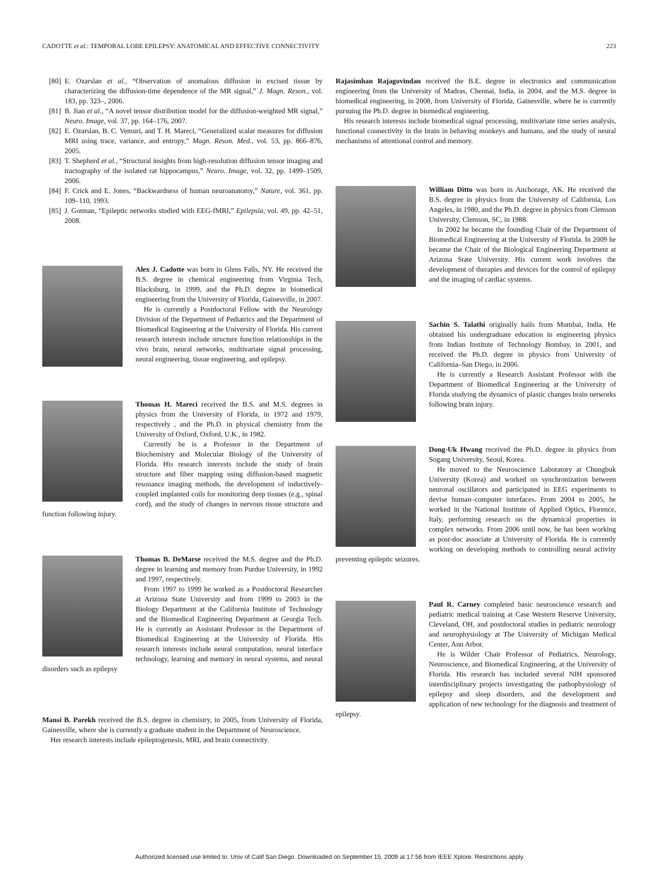CADOTTE et al.: TEMPORAL LOBE EPILEPSY: ANATOMICAL AND EFFECTIVE CONNECTIVITY 223
[80] E. Ozarslan et al., “Observation of anomalous diffusion in excised tissue by characterizing the diffusion-time dependence of the MR signal,” J. Magn. Reson., vol. 183, pp. 323–, 2006.
[81] B. Jian et al., “A novel tensor distribution model for the diffusion-weighted MR signal,” Neuro. Image, vol. 37, pp. 164–176, 2007.
[82] E. Ozarslan, B. C. Vemuri, and T. H. Mareci, “Generalized scalar measures for diffusion MRI using trace, variance, and entropy,” Magn. Reson. Med., vol. 53, pp. 866–876, 2005.
[83] T. Shepherd et al., “Structural insights from high-resolution diffusion tensor imaging and tractography of the isolated rat hippocampus,” Neuro. Image, vol. 32, pp. 1499–1509, 2006.
[84] F. Crick and E. Jones, “Backwardness of human neuroanatomy,” Nature, vol. 361, pp. 109–110, 1993.
[85] J. Gotman, “Epileptic networks studied with EEG-fMRI,” Epilepsia, vol. 49, pp. 42–51, 2008.
Alex J. Cadotte was born in Glens Falls, NY. He received the B.S. degree in chemical engineering from Virginia Tech, Blacksburg, in 1999, and the Ph.D. degree in biomedical engineering from the University of Florida, Gainesville, in 2007.
He is currently a Postdoctoral Fellow with the Neurology Division of the Department of Pediatrics and the Department of Biomedical Engineering at the University of Florida. His current research interests include structure function relationships in the vivo brain, neural networks, multivariate signal processing, neural engineering, tissue engineering, and epilepsy.
Thomas H. Mareci received the B.S. and M.S. degrees in physics from the University of Florida, in 1972 and 1979, respectively , and the Ph.D. in physical chemistry from the University of Oxford, Oxford, U.K., in 1982.
Currently he is a Professor in the Department of Biochemistry and Molecular Biology of the University of Florida. His research interests include the study of brain structure and fiber mapping using diffusion-based magnetic resonance imaging methods, the development of inductively-coupled implanted coils for monitoring deep tissues (e.g., spinal cord), and the study of changes in nervous tissue structure and function following injury.
Thomas B. DeMarse received the M.S. degree and the Ph.D. degree in learning and memory from Purdue University, in 1992 and 1997, respectively.
From 1997 to 1999 he worked as a Postdoctoral Researcher at Arizona State University and from 1999 to 2003 in the Biology Department at the California Institute of Technology and the Biomedical Engineering Department at Georgia Tech. He is currently an Assistant Professor in the Department of Biomedical Engineering at the University of Florida. His research interests include neural computation, neural interface technology, learning and memory in neural systems, and neural disorders such as epilepsy
Mansi B. Parekh received the B.S. degree in chemistry, in 2005, from University of Florida, Gainesville, where she is currently a graduate student in the Department of Neuroscience.
Her research interests include epileptogenesis, MRI, and brain connectivity.
Rajasimhan Rajagovindan received the B.E. degree in electronics and communication engineering from the University of Madras, Chennai, India, in 2004, and the M.S. degree in biomedical engineering, in 2008, from University of Florida, Gainesville, where he is currently pursuing the Ph.D. degree in biomedical engineering.
His research interests include biomedical signal processing, multivariate time series analysis, functional connectivity in the brain in behaving monkeys and humans, and the study of neural mechanisms of attentional control and memory.
William Ditto was born in Anchorage, AK. He received the B.S. degree in physics from the University of California, Los Angeles, in 1980, and the Ph.D. degree in physics from Clemson University, Clemson, SC, in 1988.
In 2002 he became the founding Chair of the Department of Biomedical Engineering at the University of Florida. In 2009 he became the Chair of the Biological Engineering Department at Arizona State University. His current work involves the development of therapies and devices for the control of epilepsy and the imaging of cardiac systems.
Sachin S. Talathi originally hails from Mumbai, India. He obtained his undergraduate education in engineering physics from Indian Institute of Technology Bombay, in 2001, and received the Ph.D. degree in physics from University of California–San Diego, in 2006.
He is currently a Research Assistant Professor with the Department of Biomedical Engineering at the University of Florida studying the dynamics of plastic changes brain networks following brain injury.
Dong-Uk Hwang received the Ph.D. degree in physics from Sogang University, Seoul, Korea.
He moved to the Neuroscience Laboratory at Chungbuk University (Korea) and worked on synchronization between neuronal oscillators and participated in EEG experiments to devise human–computer interfaces. From 2004 to 2005, he worked in the National Institute of Applied Optics, Florence, Italy, performing research on the dynamical properties in complex networks. From 2006 until now, he has been working as post-doc associate at University of Florida. He is currently working on developing methods to controlling neural activity preventing epileptic seizures.
Paul R. Carney completed basic neuroscience research and pediatric medical training at Case Western Reserve University, Cleveland, OH, and postdoctoral studies in pediatric neurology and neurophysiology at The University of Michigan Medical Center, Ann Arbor.
He is Wilder Chair Professor of Pediatrics, Neurology, Neuroscience, and Biomedical Engineering, at the University of Florida. His research has included several NIH sponsored interdisciplinary projects investigating the pathophysiology of epilepsy and sleep disorders, and the development and application of new technology for the diagnosis and treatment of epilepsy.
Authorized licensed use limited to: Univ of Calif San Diego. Downloaded on September 15, 2009 at 17:56 from IEEE Xplore. Restrictions apply.